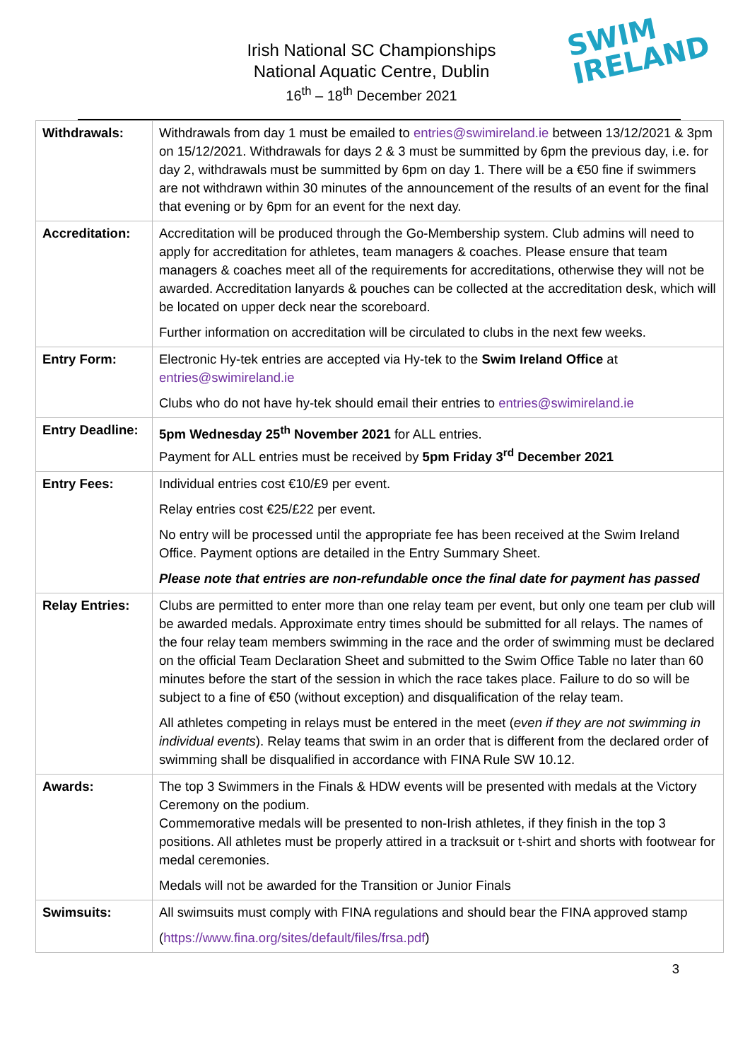Irish National SC Championships
National Aquatic Centre, Dublin
16<sup>th</sup> – 18<sup>th</sup> December 2021
SWIM
IRELAND
| Withdrawals: | Withdrawals from day 1 must be emailed to entries@swimireland.ie between 13/12/2021 & 3pm on 15/12/2021. Withdrawals for days 2 & 3 must be summitted by 6pm the previous day, i.e. for day 2, withdrawals must be summitted by 6pm on day 1. There will be a €50 fine if swimmers are not withdrawn within 30 minutes of the announcement of the results of an event for the final that evening or by 6pm for an event for the next day. |
| Accreditation: | Accreditation will be produced through the Go-Membership system. Club admins will need to apply for accreditation for athletes, team managers & coaches. Please ensure that team managers & coaches meet all of the requirements for accreditations, otherwise they will not be awarded. Accreditation lanyards & pouches can be collected at the accreditation desk, which will be located on upper deck near the scoreboard. Further information on accreditation will be circulated to clubs in the next few weeks. |
| Entry Form: | Electronic Hy-tek entries are accepted via Hy-tek to the Swim Ireland Office at entries@swimireland.ie Clubs who do not have hy-tek should email their entries to entries@swimireland.ie |
| Entry Deadline: | 5pm Wednesday 25<sup>th</sup> November 2021 for ALL entries. Payment for ALL entries must be received by 5pm Friday 3<sup>rd</sup> December 2021 |
| Entry Fees: | Individual entries cost €10/£9 per event. Relay entries cost €25/£22 per event. No entry will be processed until the appropriate fee has been received at the Swim Ireland Office. Payment options are detailed in the Entry Summary Sheet. Please note that entries are non-refundable once the final date for payment has passed |
| Relay Entries: | Clubs are permitted to enter more than one relay team per event, but only one team per club will be awarded medals. Approximate entry times should be submitted for all relays. The names of the four relay team members swimming in the race and the order of swimming must be declared on the official Team Declaration Sheet and submitted to the Swim Office Table no later than 60 minutes before the start of the session in which the race takes place. Failure to do so will be subject to a fine of €50 (without exception) and disqualification of the relay team. All athletes competing in relays must be entered in the meet ( even if they are not swimming in individual events ). Relay teams that swim in an order that is different from the declared order of swimming shall be disqualified in accordance with FINA Rule SW 10.12. |
| Awards: | The top 3 Swimmers in the Finals & HDW events will be presented with medals at the Victory Ceremony on the podium. Commemorative medals will be presented to non-Irish athletes, if they finish in the top 3 positions. All athletes must be properly attired in a tracksuit or t-shirt and shorts with footwear for medal ceremonies. Medals will not be awarded for the Transition or Junior Finals |
| Swimsuits: | All swimsuits must comply with FINA regulations and should bear the FINA approved stamp ( https://www.fina.org/sites/default/files/frsa.pdf ) |
3